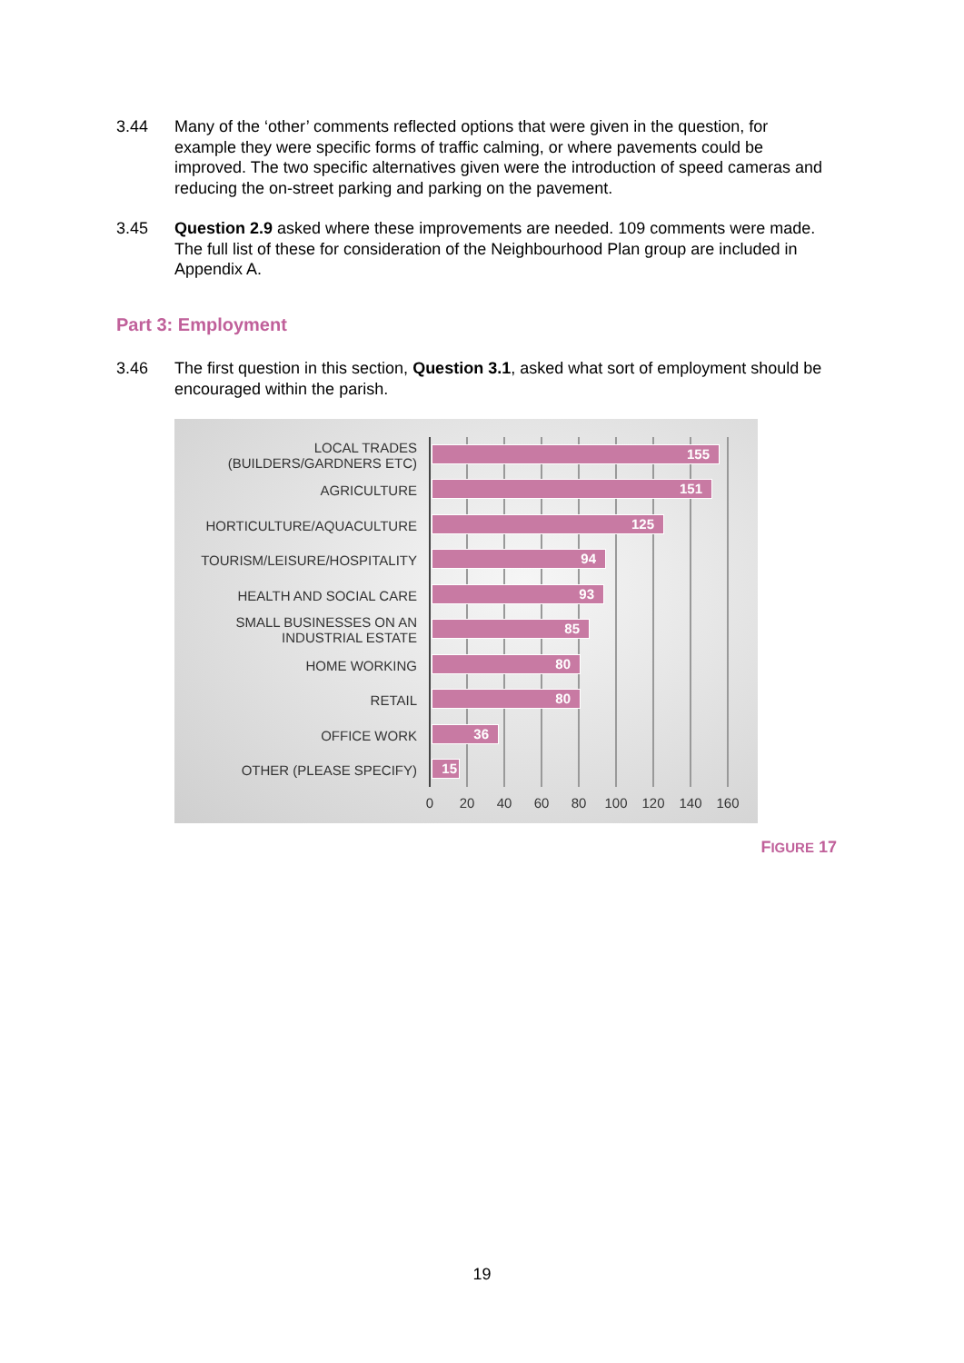3.44 Many of the ‘other’ comments reflected options that were given in the question, for example they were specific forms of traffic calming, or where pavements could be improved. The two specific alternatives given were the introduction of speed cameras and reducing the on-street parking and parking on the pavement.
3.45 Question 2.9 asked where these improvements are needed. 109 comments were made. The full list of these for consideration of the Neighbourhood Plan group are included in Appendix A.
Part 3: Employment
3.46 The first question in this section, Question 3.1, asked what sort of employment should be encouraged within the parish.
LOCAL TRADES
(BUILDERS/GARDNERS ETC)
155
AGRICULTURE 151
HORTICULTURE/AQUACULTURE 125
TOURISM/LEISURE/HOSPITALITY 94
HEALTH AND SOCIAL CARE 93
SMALL BUSINESSES ON AN
INDUSTRIAL ESTATE
85
HOME WORKING 80
RETAIL 80
OFFICE WORK 36
OTHER (PLEASE SPECIFY) 15
0 20 40 60 80 100 120 140 160
FIGURE 17
19